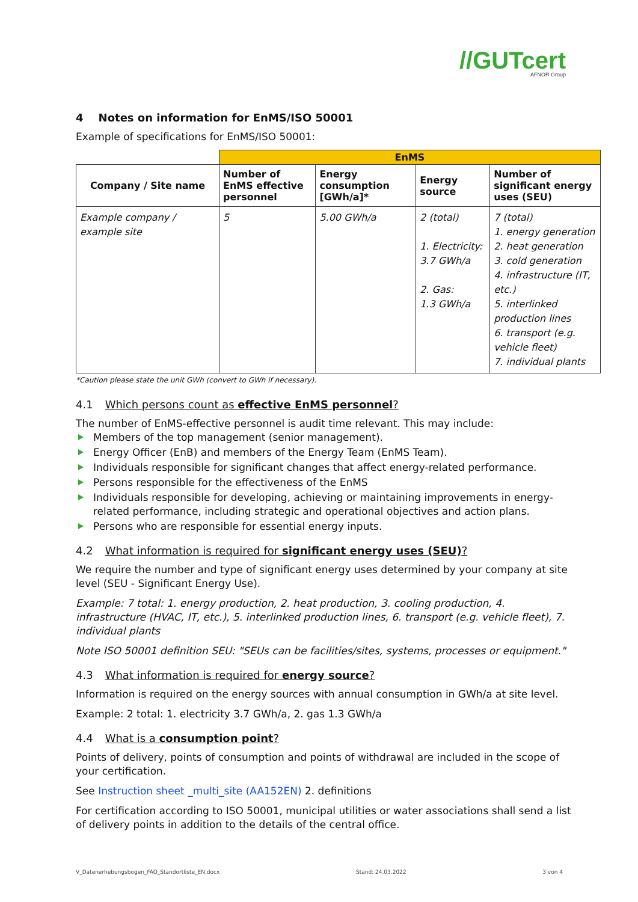//GUTcert
AFNOR Group
4 Notes on information for EnMS/ISO 50001
Example of specifications for EnMS/ISO 50001:
| | EnMS | | | |
| --- | --- | --- | --- | --- |
| Company / Site name | Number of EnMS effective personnel | Energy consumption [GWh/a]* | Energy source | Number of significant energy uses (SEU) |
| Example company / example site | 5 | 5.00 GWh/a | 2 (total) 1. Electricity: 3.7 GWh/a 2. Gas: 1.3 GWh/a | 7 (total) 1. energy generation 2. heat generation 3. cold generation 4. infrastructure (IT, etc.) 5. interlinked production lines 6. transport (e.g. vehicle fleet) 7. individual plants |
*Caution please state the unit GWh (convert to GWh if necessary).
4.1 Which persons count as effective EnMS personnel?
The number of EnMS-effective personnel is audit time relevant. This may include:
Members of the top management (senior management).
Energy Officer (EnB) and members of the Energy Team (EnMS Team).
Individuals responsible for significant changes that affect energy-related performance.
Persons responsible for the effectiveness of the EnMS
Individuals responsible for developing, achieving or maintaining improvements in energy-related performance, including strategic and operational objectives and action plans.
Persons who are responsible for essential energy inputs.
4.2 What information is required for significant energy uses (SEU)?
We require the number and type of significant energy uses determined by your company at site level (SEU - Significant Energy Use).
Example: 7 total: 1. energy production, 2. heat production, 3. cooling production, 4. infrastructure (HVAC, IT, etc.), 5. interlinked production lines, 6. transport (e.g. vehicle fleet), 7. individual plants
Note ISO 50001 definition SEU: "SEUs can be facilities/sites, systems, processes or equipment."
4.3 What information is required for energy source?
Information is required on the energy sources with annual consumption in GWh/a at site level.
Example: 2 total: 1. electricity 3.7 GWh/a, 2. gas 1.3 GWh/a
4.4 What is a consumption point?
Points of delivery, points of consumption and points of withdrawal are included in the scope of your certification.
See Instruction sheet _multi_site (AA152EN) 2. definitions
For certification according to ISO 50001, municipal utilities or water associations shall send a list of delivery points in addition to the details of the central office.
V_Datenerhebungsbogen_FAQ_Standortliste_EN.docx Stand: 24.03.2022 3 von 4